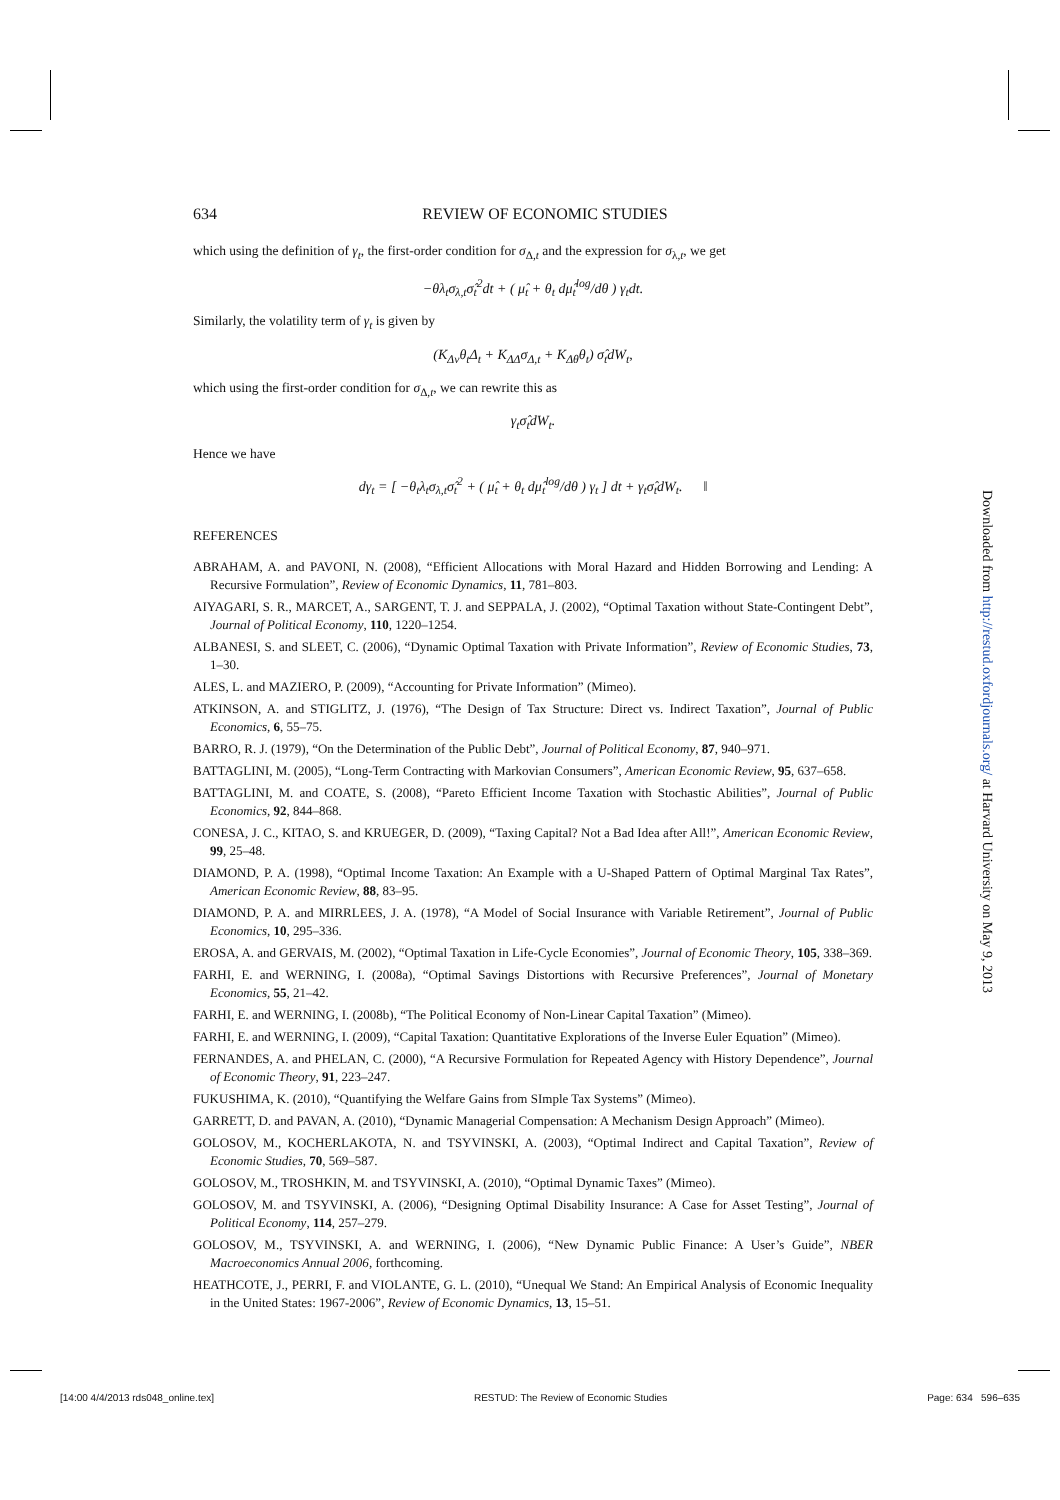634 REVIEW OF ECONOMIC STUDIES
which using the definition of γ<sub>t</sub>, the first-order condition for σ<sub>Δ,t</sub> and the expression for σ<sub>λ,t</sub>, we get
−θλ<sub>t</sub>σ<sub>λ,t</sub>σ̂<sub>t</sub><sup>2</sup>dt + ( μ̂<sub>t</sub> + θ<sub>t</sub> dμ̂<sub>t</sub><sup>log</sup>/dθ ) γ<sub>t</sub>dt.
Similarly, the volatility term of γ<sub>t</sub> is given by
(K<sub>Δv</sub>θ<sub>t</sub>Δ<sub>t</sub> + K<sub>ΔΔ</sub>σ<sub>Δ,t</sub> + K<sub>Δθ</sub>θ<sub>t</sub>) σ̂<sub>t</sub>dW<sub>t</sub>,
which using the first-order condition for σ<sub>Δ,t</sub>, we can rewrite this as
γ<sub>t</sub>σ̂<sub>t</sub>dW<sub>t</sub>.
Hence we have
dγ<sub>t</sub> = [ −θ<sub>t</sub>λ<sub>t</sub>σ<sub>λ,t</sub>σ̂<sub>t</sub><sup>2</sup> + ( μ̂<sub>t</sub> + θ<sub>t</sub> dμ̂<sub>t</sub><sup>log</sup>/dθ ) γ<sub>t</sub> ] dt + γ<sub>t</sub>σ̂<sub>t</sub>dW<sub>t</sub>. ‖
REFERENCES
ABRAHAM, A. and PAVONI, N. (2008), “Efficient Allocations with Moral Hazard and Hidden Borrowing and Lending: A Recursive Formulation”, Review of Economic Dynamics, 11, 781–803.
AIYAGARI, S. R., MARCET, A., SARGENT, T. J. and SEPPALA, J. (2002), “Optimal Taxation without State-Contingent Debt”, Journal of Political Economy, 110, 1220–1254.
ALBANESI, S. and SLEET, C. (2006), “Dynamic Optimal Taxation with Private Information”, Review of Economic Studies, 73, 1–30.
ALES, L. and MAZIERO, P. (2009), “Accounting for Private Information” (Mimeo).
ATKINSON, A. and STIGLITZ, J. (1976), “The Design of Tax Structure: Direct vs. Indirect Taxation”, Journal of Public Economics, 6, 55–75.
BARRO, R. J. (1979), “On the Determination of the Public Debt”, Journal of Political Economy, 87, 940–971.
BATTAGLINI, M. (2005), “Long-Term Contracting with Markovian Consumers”, American Economic Review, 95, 637–658.
BATTAGLINI, M. and COATE, S. (2008), “Pareto Efficient Income Taxation with Stochastic Abilities”, Journal of Public Economics, 92, 844–868.
CONESA, J. C., KITAO, S. and KRUEGER, D. (2009), “Taxing Capital? Not a Bad Idea after All!”, American Economic Review, 99, 25–48.
DIAMOND, P. A. (1998), “Optimal Income Taxation: An Example with a U-Shaped Pattern of Optimal Marginal Tax Rates”, American Economic Review, 88, 83–95.
DIAMOND, P. A. and MIRRLEES, J. A. (1978), “A Model of Social Insurance with Variable Retirement”, Journal of Public Economics, 10, 295–336.
EROSA, A. and GERVAIS, M. (2002), “Optimal Taxation in Life-Cycle Economies”, Journal of Economic Theory, 105, 338–369.
FARHI, E. and WERNING, I. (2008a), “Optimal Savings Distortions with Recursive Preferences”, Journal of Monetary Economics, 55, 21–42.
FARHI, E. and WERNING, I. (2008b), “The Political Economy of Non-Linear Capital Taxation” (Mimeo).
FARHI, E. and WERNING, I. (2009), “Capital Taxation: Quantitative Explorations of the Inverse Euler Equation” (Mimeo).
FERNANDES, A. and PHELAN, C. (2000), “A Recursive Formulation for Repeated Agency with History Dependence”, Journal of Economic Theory, 91, 223–247.
FUKUSHIMA, K. (2010), “Quantifying the Welfare Gains from SImple Tax Systems” (Mimeo).
GARRETT, D. and PAVAN, A. (2010), “Dynamic Managerial Compensation: A Mechanism Design Approach” (Mimeo).
GOLOSOV, M., KOCHERLAKOTA, N. and TSYVINSKI, A. (2003), “Optimal Indirect and Capital Taxation”, Review of Economic Studies, 70, 569–587.
GOLOSOV, M., TROSHKIN, M. and TSYVINSKI, A. (2010), “Optimal Dynamic Taxes” (Mimeo).
GOLOSOV, M. and TSYVINSKI, A. (2006), “Designing Optimal Disability Insurance: A Case for Asset Testing”, Journal of Political Economy, 114, 257–279.
GOLOSOV, M., TSYVINSKI, A. and WERNING, I. (2006), “New Dynamic Public Finance: A User’s Guide”, NBER Macroeconomics Annual 2006, forthcoming.
HEATHCOTE, J., PERRI, F. and VIOLANTE, G. L. (2010), “Unequal We Stand: An Empirical Analysis of Economic Inequality in the United States: 1967-2006”, Review of Economic Dynamics, 13, 15–51.
Downloaded from http://restud.oxfordjournals.org/ at Harvard University on May 9, 2013
[14:00 4/4/2013 rds048_online.tex] RESTUD: The Review of Economic Studies Page: 634 596–635